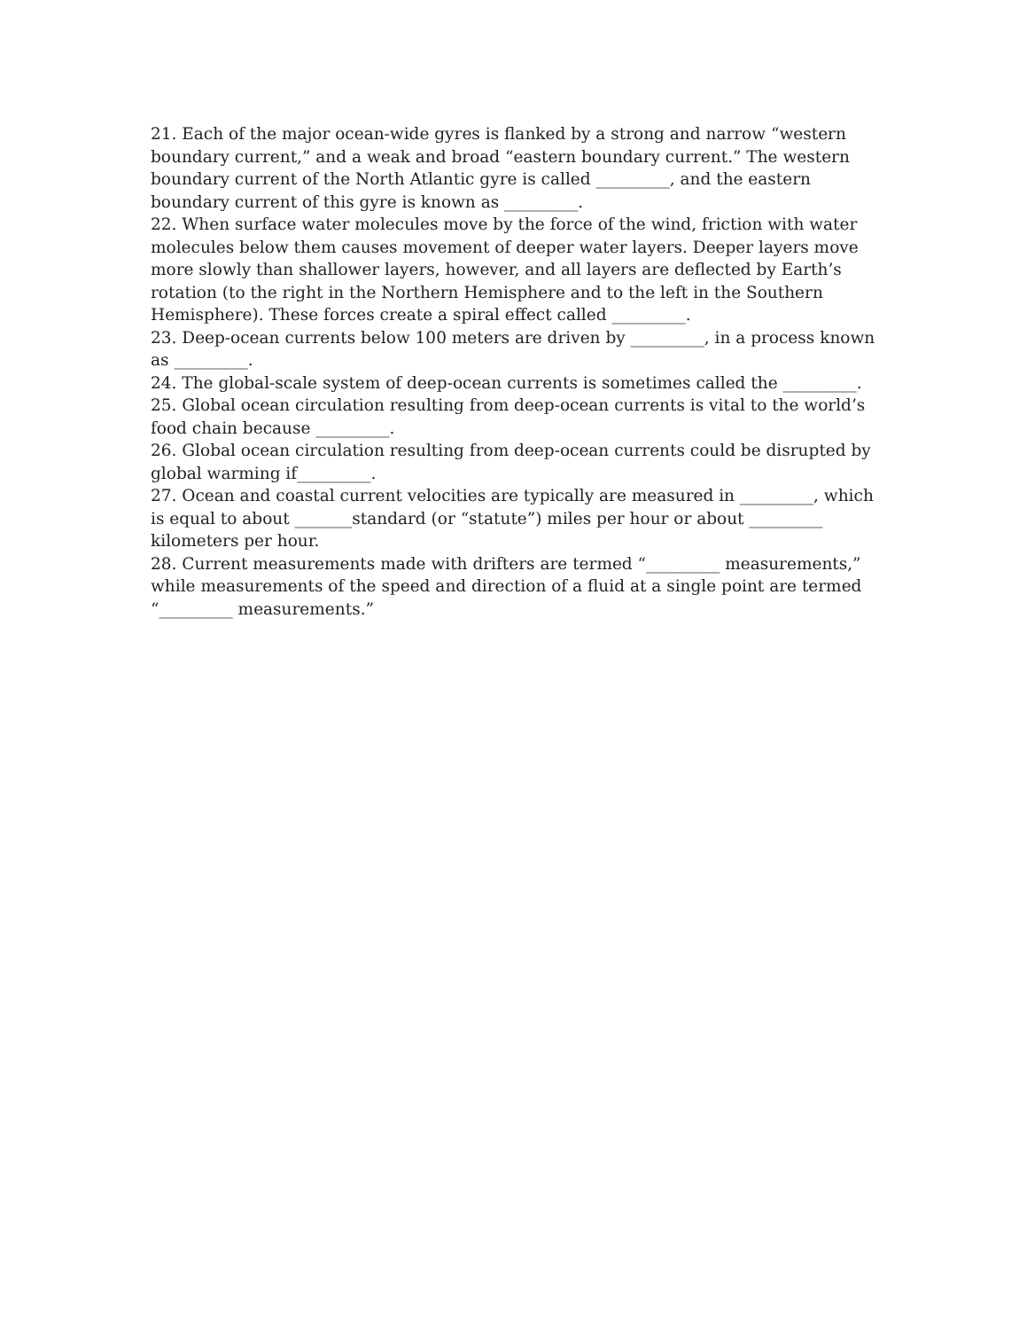21. Each of the major ocean-wide gyres is flanked by a strong and narrow “western boundary current,” and a weak and broad “eastern boundary current.” The western boundary current of the North Atlantic gyre is called _________, and the eastern boundary current of this gyre is known as _________.
22. When surface water molecules move by the force of the wind, friction with water molecules below them causes movement of deeper water layers. Deeper layers move more slowly than shallower layers, however, and all layers are deflected by Earth’s rotation (to the right in the Northern Hemisphere and to the left in the Southern Hemisphere). These forces create a spiral effect called _________.
23. Deep-ocean currents below 100 meters are driven by _________, in a process known as _________.
24. The global-scale system of deep-ocean currents is sometimes called the _________.
25. Global ocean circulation resulting from deep-ocean currents is vital to the world’s food chain because _________.
26. Global ocean circulation resulting from deep-ocean currents could be disrupted by global warming if_________.
27. Ocean and coastal current velocities are typically are measured in _________, which is equal to about _______standard (or “statute”) miles per hour or about _________ kilometers per hour.
28. Current measurements made with drifters are termed “_________ measurements,” while measurements of the speed and direction of a fluid at a single point are termed “_________ measurements.”